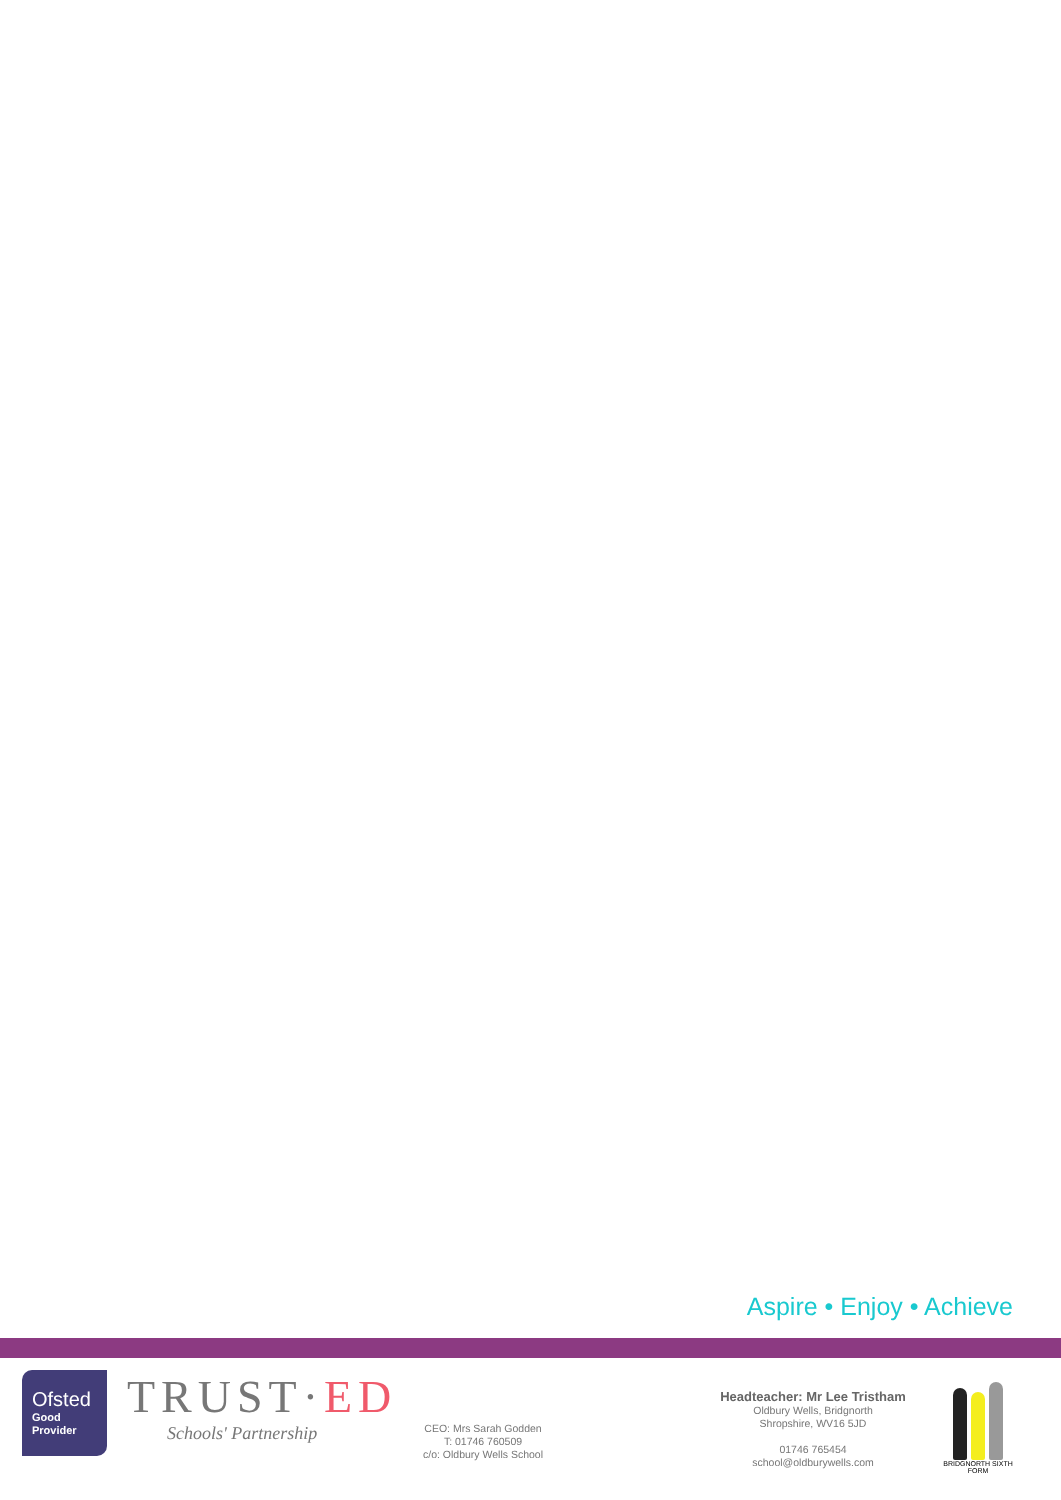Aspire • Enjoy • Achieve
Ofsted
Good
Provider
TRUST·ED
Schools' Partnership
CEO: Mrs Sarah Godden
T: 01746 760509
c/o: Oldbury Wells School
Headteacher: Mr Lee Tristham
Oldbury Wells, Bridgnorth
Shropshire, WV16 5JD
01746 765454
school@oldburywells.com
BRIDGNORTH SIXTH FORM